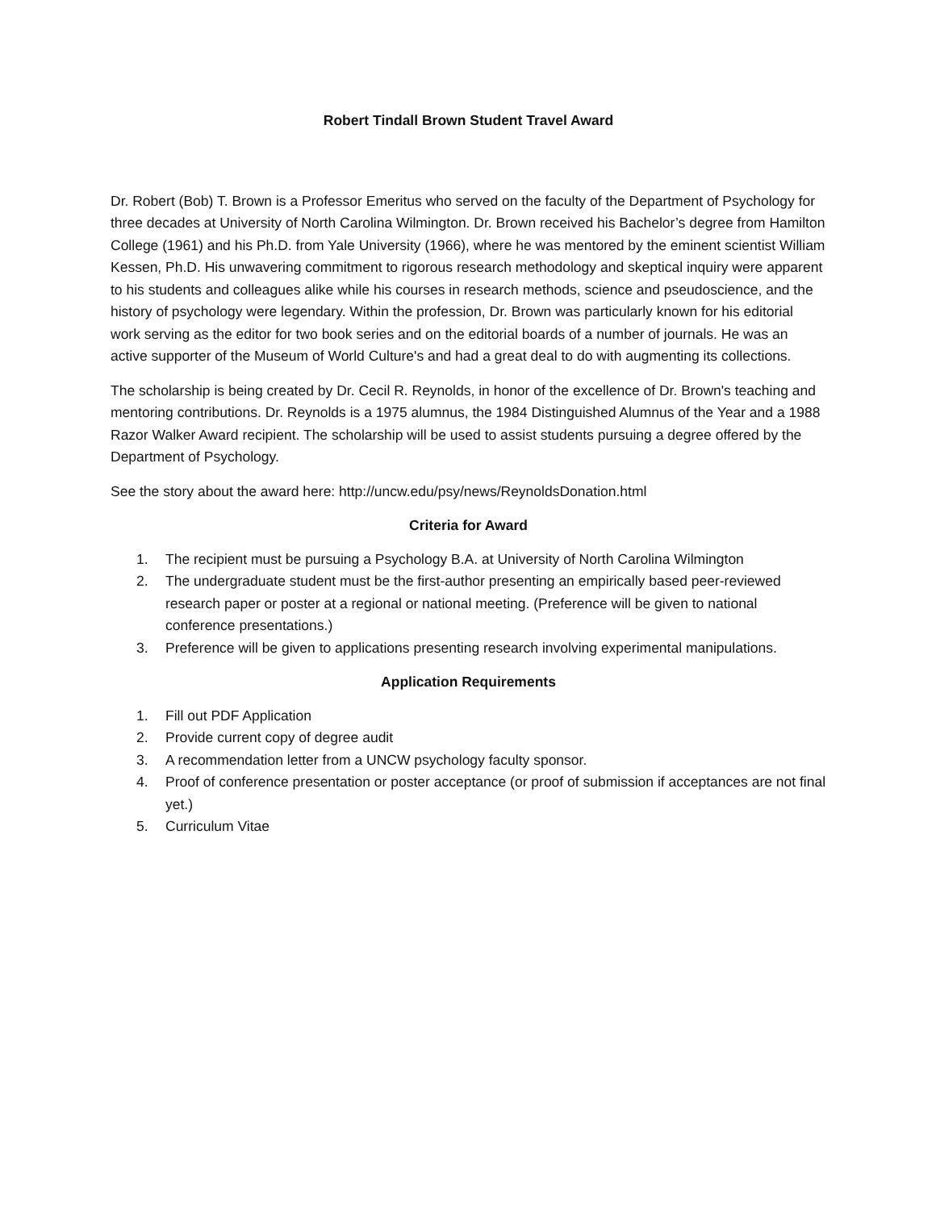Robert Tindall Brown Student Travel Award
Dr. Robert (Bob) T. Brown is a Professor Emeritus who served on the faculty of the Department of Psychology for three decades at University of North Carolina Wilmington. Dr. Brown received his Bachelor’s degree from Hamilton College (1961) and his Ph.D. from Yale University (1966), where he was mentored by the eminent scientist William Kessen, Ph.D. His unwavering commitment to rigorous research methodology and skeptical inquiry were apparent to his students and colleagues alike while his courses in research methods, science and pseudoscience, and the history of psychology were legendary. Within the profession, Dr. Brown was particularly known for his editorial work serving as the editor for two book series and on the editorial boards of a number of journals. He was an active supporter of the Museum of World Culture's and had a great deal to do with augmenting its collections.
The scholarship is being created by Dr. Cecil R. Reynolds, in honor of the excellence of Dr. Brown's teaching and mentoring contributions. Dr. Reynolds is a 1975 alumnus, the 1984 Distinguished Alumnus of the Year and a 1988 Razor Walker Award recipient. The scholarship will be used to assist students pursuing a degree offered by the Department of Psychology.
See the story about the award here: http://uncw.edu/psy/news/ReynoldsDonation.html
Criteria for Award
1. The recipient must be pursuing a Psychology B.A. at University of North Carolina Wilmington
2. The undergraduate student must be the first-author presenting an empirically based peer-reviewed research paper or poster at a regional or national meeting. (Preference will be given to national conference presentations.)
3. Preference will be given to applications presenting research involving experimental manipulations.
Application Requirements
1. Fill out PDF Application
2. Provide current copy of degree audit
3. A recommendation letter from a UNCW psychology faculty sponsor.
4. Proof of conference presentation or poster acceptance (or proof of submission if acceptances are not final yet.)
5. Curriculum Vitae